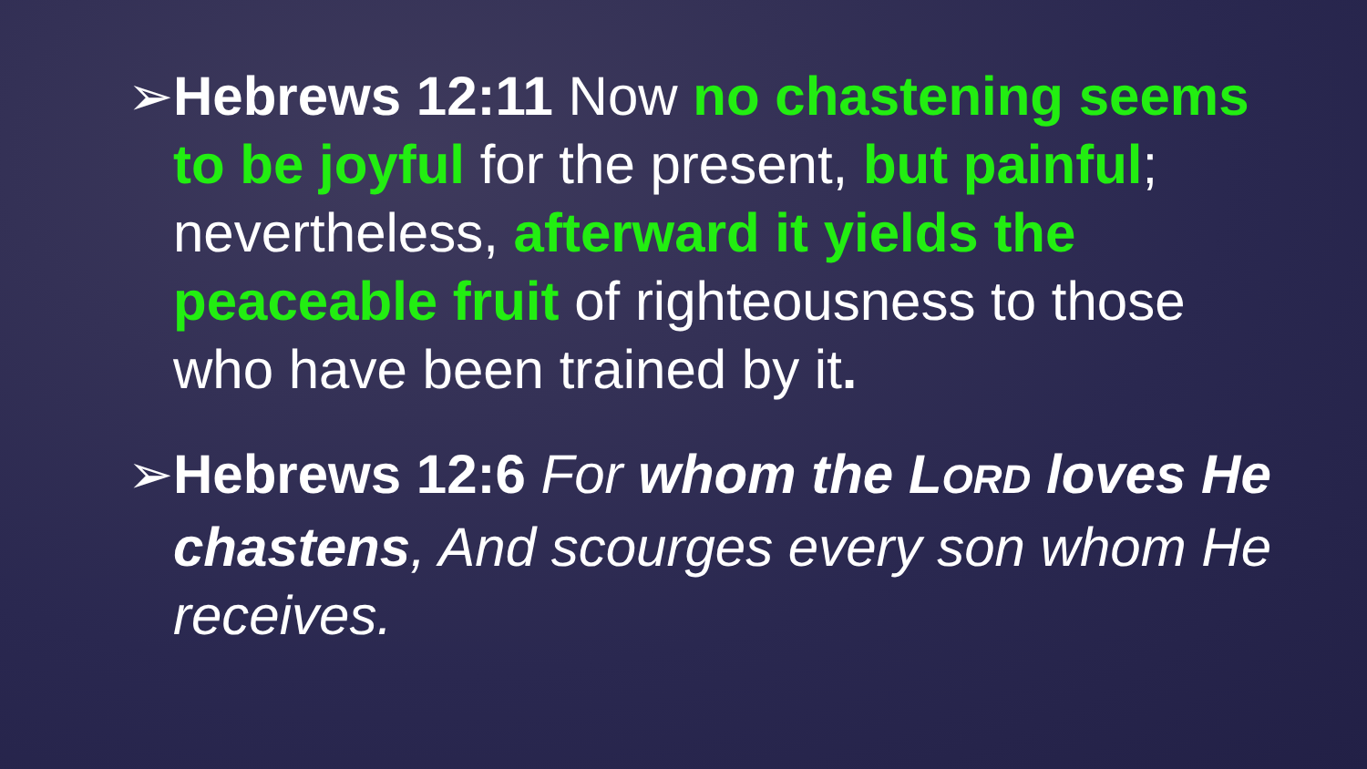➢ Hebrews 12:11 Now no chastening seems to be joyful for the present, but painful; nevertheless, afterward it yields the peaceable fruit of righteousness to those who have been trained by it.
➢ Hebrews 12:6 For whom the LORD loves He chastens, And scourges every son whom He receives.